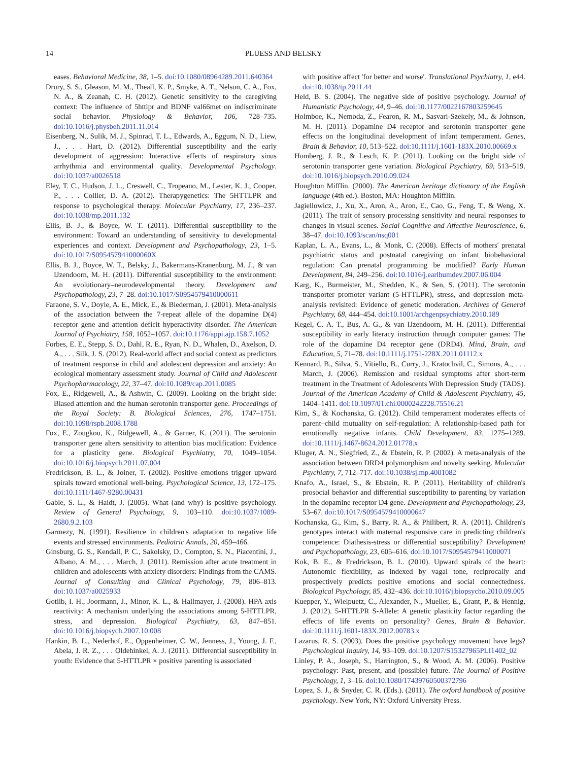14 PLUESS AND BELSKY
eases. Behavioral Medicine, 38, 1–5. doi:10.1080/08964289.2011.640364
Drury, S. S., Gleason, M. M., Theall, K. P., Smyke, A. T., Nelson, C. A., Fox, N. A., & Zeanah, C. H. (2012). Genetic sensitivity to the caregiving context: The influence of 5httlpr and BDNF val66met on indiscriminate social behavior. Physiology & Behavior, 106, 728–735. doi:10.1016/j.physbeh.2011.11.014
Eisenberg, N., Sulik, M. J., Spinrad, T. L., Edwards, A., Eggum, N. D., Liew, J., . . . Hart, D. (2012). Differential susceptibility and the early development of aggression: Interactive effects of respiratory sinus arrhythmia and environmental quality. Developmental Psychology. doi:10.1037/a0026518
Eley, T. C., Hudson, J. L., Creswell, C., Tropeano, M., Lester, K. J., Cooper, P., . . . Collier, D. A. (2012). Therapygenetics: The 5HTTLPR and response to psychological therapy. Molecular Psychiatry, 17, 236–237. doi:10.1038/mp.2011.132
Ellis, B. J., & Boyce, W. T. (2011). Differential susceptibility to the environment: Toward an understanding of sensitivity to developmental experiences and context. Development and Psychopathology, 23, 1–5. doi:10.1017/S095457941000060X
Ellis, B. J., Boyce, W. T., Belsky, J., Bakermans-Kranenburg, M. J., & van IJzendoorn, M. H. (2011). Differential susceptibility to the environment: An evolutionary–neurodevelopmental theory. Development and Psychopathology, 23, 7–28. doi:10.1017/S0954579410000611
Faraone, S. V., Doyle, A. E., Mick, E., & Biederman, J. (2001). Meta-analysis of the association between the 7-repeat allele of the dopamine D(4) receptor gene and attention deficit hyperactivity disorder. The American Journal of Psychiatry, 158, 1052–1057. doi:10.1176/appi.ajp.158.7.1052
Forbes, E. E., Stepp, S. D., Dahl, R. E., Ryan, N. D., Whalen, D., Axelson, D. A., . . . Silk, J. S. (2012). Real-world affect and social context as predictors of treatment response in child and adolescent depression and anxiety: An ecological momentary assessment study. Journal of Child and Adolescent Psychopharmacology, 22, 37–47. doi:10.1089/cap.2011.0085
Fox, E., Ridgewell, A., & Ashwin, C. (2009). Looking on the bright side: Biased attention and the human serotonin transporter gene. Proceedings of the Royal Society: B. Biological Sciences, 276, 1747–1751. doi:10.1098/rspb.2008.1788
Fox, E., Zougkou, K., Ridgewell, A., & Garner, K. (2011). The serotonin transporter gene alters sensitivity to attention bias modification: Evidence for a plasticity gene. Biological Psychiatry, 70, 1049–1054. doi:10.1016/j.biopsych.2011.07.004
Fredrickson, B. L., & Joiner, T. (2002). Positive emotions trigger upward spirals toward emotional well-being. Psychological Science, 13, 172–175. doi:10.1111/1467-9280.00431
Gable, S. L., & Haidt, J. (2005). What (and why) is positive psychology. Review of General Psychology, 9, 103–110. doi:10.1037/1089-2680.9.2.103
Garmezy, N. (1991). Resilience in children's adaptation to negative life events and stressed environments. Pediatric Annals, 20, 459–466.
Ginsburg, G. S., Kendall, P. C., Sakolsky, D., Compton, S. N., Piacentini, J., Albano, A. M., . . . March, J. (2011). Remission after acute treatment in children and adolescents with anxiety disorders: Findings from the CAMS. Journal of Consulting and Clinical Psychology, 79, 806–813. doi:10.1037/a0025933
Gotlib, I. H., Joormann, J., Minor, K. L., & Hallmayer, J. (2008). HPA axis reactivity: A mechanism underlying the associations among 5-HTTLPR, stress, and depression. Biological Psychiatry, 63, 847–851. doi:10.1016/j.biopsych.2007.10.008
Hankin, B. L., Nederhof, E., Oppenheimer, C. W., Jenness, J., Young, J. F., Abela, J. R. Z., . . . Oldehinkel, A. J. (2011). Differential susceptibility in youth: Evidence that 5-HTTLPR × positive parenting is associated
with positive affect 'for better and worse'. Translational Psychiatry, 1, e44. doi:10.1038/tp.2011.44
Held, B. S. (2004). The negative side of positive psychology. Journal of Humanistic Psychology, 44, 9–46. doi:10.1177/0022167803259645
Holmboe, K., Nemoda, Z., Fearon, R. M., Sasvari-Szekely, M., & Johnson, M. H. (2011). Dopamine D4 receptor and serotonin transporter gene effects on the longitudinal development of infant temperament. Genes, Brain & Behavior, 10, 513–522. doi:10.1111/j.1601-183X.2010.00669.x
Homberg, J. R., & Lesch, K. P. (2011). Looking on the bright side of serotonin transporter gene variation. Biological Psychiatry, 69, 513–519. doi:10.1016/j.biopsych.2010.09.024
Houghton Mifflin. (2000). The American heritage dictionary of the English language (4th ed.). Boston, MA: Houghton Mifflin.
Jagiellowicz, J., Xu, X., Aron, A., Aron, E., Cao, G., Feng, T., & Weng, X. (2011). The trait of sensory processing sensitivity and neural responses to changes in visual scenes. Social Cognitive and Affective Neuroscience, 6, 38–47. doi:10.1093/scan/nsq001
Kaplan, L. A., Evans, L., & Monk, C. (2008). Effects of mothers' prenatal psychiatric status and postnatal caregiving on infant biobehavioral regulation: Can prenatal programming be modified? Early Human Development, 84, 249–256. doi:10.1016/j.earlhumdev.2007.06.004
Karg, K., Burmeister, M., Shedden, K., & Sen, S. (2011). The serotonin transporter promoter variant (5-HTTLPR), stress, and depression meta-analysis revisited: Evidence of genetic moderation. Archives of General Psychiatry, 68, 444–454. doi:10.1001/archgenpsychiatry.2010.189
Kegel, C. A. T., Bus, A. G., & van IJzendoorn, M. H. (2011). Differential susceptibility in early literacy instruction through computer games: The role of the dopamine D4 receptor gene (DRD4). Mind, Brain, and Education, 5, 71–78. doi:10.1111/j.1751-228X.2011.01112.x
Kennard, B., Silva, S., Vitiello, B., Curry, J., Kratochvil, C., Simons, A., . . . March, J. (2006). Remission and residual symptoms after short-term treatment in the Treatment of Adolescents With Depression Study (TADS). Journal of the American Academy of Child & Adolescent Psychiatry, 45, 1404–1411. doi:10.1097/01.chi.0000242228.75516.21
Kim, S., & Kochanska, G. (2012). Child temperament moderates effects of parent–child mutuality on self-regulation: A relationship-based path for emotionally negative infants. Child Development, 83, 1275–1289. doi:10.1111/j.1467-8624.2012.01778.x
Kluger, A. N., Siegfried, Z., & Ebstein, R. P. (2002). A meta-analysis of the association between DRD4 polymorphism and novelty seeking. Molecular Psychiatry, 7, 712–717. doi:10.1038/sj.mp.4001082
Knafo, A., Israel, S., & Ebstein, R. P. (2011). Heritability of children's prosocial behavior and differential susceptibility to parenting by variation in the dopamine receptor D4 gene. Development and Psychopathology, 23, 53–67. doi:10.1017/S0954579410000647
Kochanska, G., Kim, S., Barry, R. A., & Philibert, R. A. (2011). Children's genotypes interact with maternal responsive care in predicting children's competence: Diathesis-stress or differential susceptibility? Development and Psychopathology, 23, 605–616. doi:10.1017/S0954579411000071
Kok, B. E., & Fredrickson, B. L. (2010). Upward spirals of the heart: Autonomic flexibility, as indexed by vagal tone, reciprocally and prospectively predicts positive emotions and social connectedness. Biological Psychology, 85, 432–436. doi:10.1016/j.biopsycho.2010.09.005
Kuepper, Y., Wielpuetz, C., Alexander, N., Mueller, E., Grant, P., & Hennig, J. (2012). 5-HTTLPR S-Allele: A genetic plasticity factor regarding the effects of life events on personality? Genes, Brain & Behavior. doi:10.1111/j.1601-183X.2012.00783.x
Lazarus, R. S. (2003). Does the positive psychology movement have legs? Psychological Inquiry, 14, 93–109. doi:10.1207/S15327965PLI1402_02
Linley, P. A., Joseph, S., Harrington, S., & Wood, A. M. (2006). Positive psychology: Past, present, and (possible) future. The Journal of Positive Psychology, 1, 3–16. doi:10.1080/17439760500372796
Lopez, S. J., & Snyder, C. R. (Eds.). (2011). The oxford handbook of positive psychology. New York, NY: Oxford University Press.